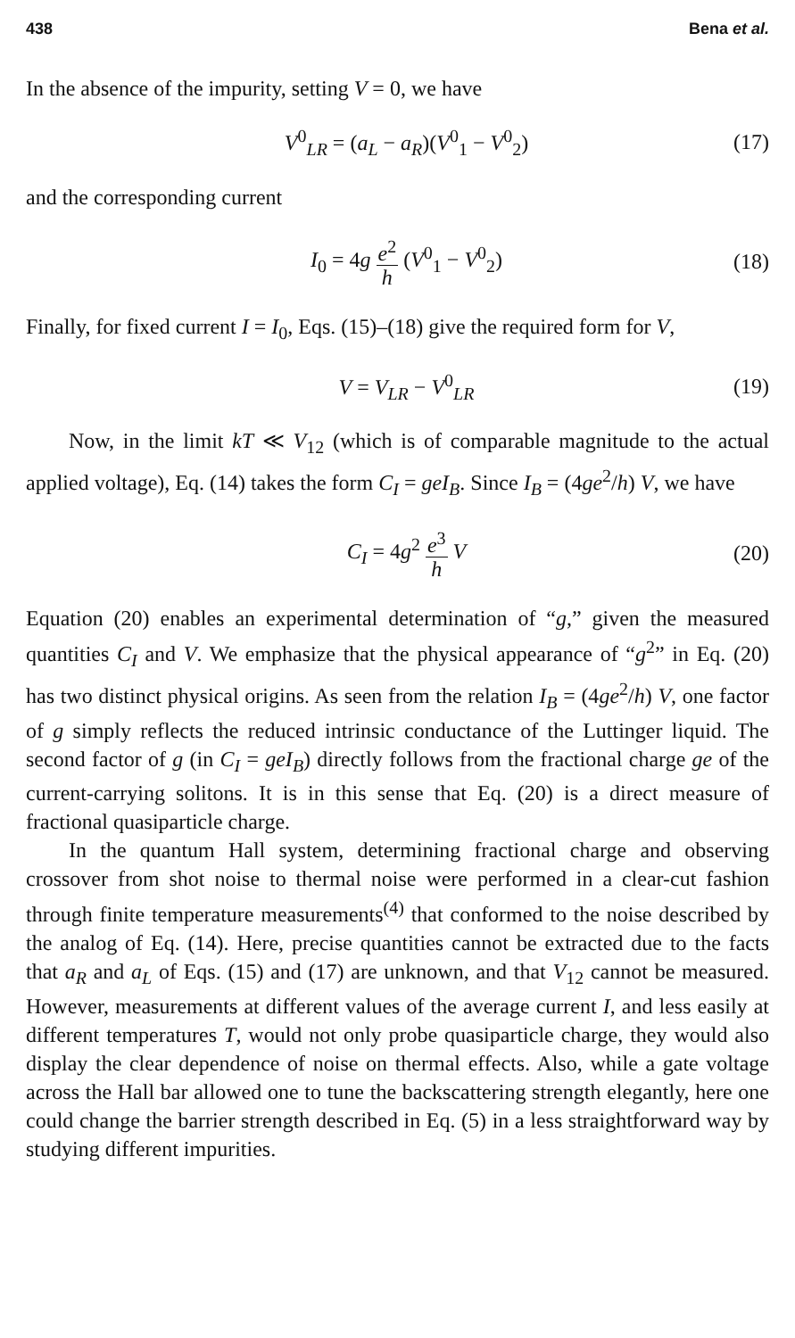438 Bena et al.
In the absence of the impurity, setting V = 0, we have
V<sup>0</sup><sub>LR</sub> = (a<sub>L</sub> − a<sub>R</sub>)(V<sup>0</sup><sub>1</sub> − V<sup>0</sup><sub>2</sub>) (17)
and the corresponding current
I<sub>0</sub> = 4g e<sup>2</sup> h (V<sup>0</sup><sub>1</sub> − V<sup>0</sup><sub>2</sub>) (18)
Finally, for fixed current I = I<sub>0</sub>, Eqs. (15)–(18) give the required form for V,
V = V<sub>LR</sub> − V<sup>0</sup><sub>LR</sub> (19)
Now, in the limit kT ≪ V<sub>12</sub> (which is of comparable magnitude to the actual applied voltage), Eq. (14) takes the form C<sub>I</sub> = geI<sub>B</sub>. Since I<sub>B</sub> = (4ge<sup>2</sup>/h) V, we have
C<sub>I</sub> = 4g<sup>2</sup> e<sup>3</sup> h V (20)
Equation (20) enables an experimental determination of “g,” given the measured quantities C<sub>I</sub> and V. We emphasize that the physical appearance of “g<sup>2</sup>” in Eq. (20) has two distinct physical origins. As seen from the relation I<sub>B</sub> = (4ge<sup>2</sup>/h) V, one factor of g simply reflects the reduced intrinsic conductance of the Luttinger liquid. The second factor of g (in C<sub>I</sub> = geI<sub>B</sub>) directly follows from the fractional charge ge of the current-carrying solitons. It is in this sense that Eq. (20) is a direct measure of fractional quasiparticle charge.
In the quantum Hall system, determining fractional charge and observing crossover from shot noise to thermal noise were performed in a clear-cut fashion through finite temperature measurements<sup>(4)</sup> that conformed to the noise described by the analog of Eq. (14). Here, precise quantities cannot be extracted due to the facts that a<sub>R</sub> and a<sub>L</sub> of Eqs. (15) and (17) are unknown, and that V<sub>12</sub> cannot be measured. However, measurements at different values of the average current I, and less easily at different temperatures T, would not only probe quasiparticle charge, they would also display the clear dependence of noise on thermal effects. Also, while a gate voltage across the Hall bar allowed one to tune the backscattering strength elegantly, here one could change the barrier strength described in Eq. (5) in a less straightforward way by studying different impurities.